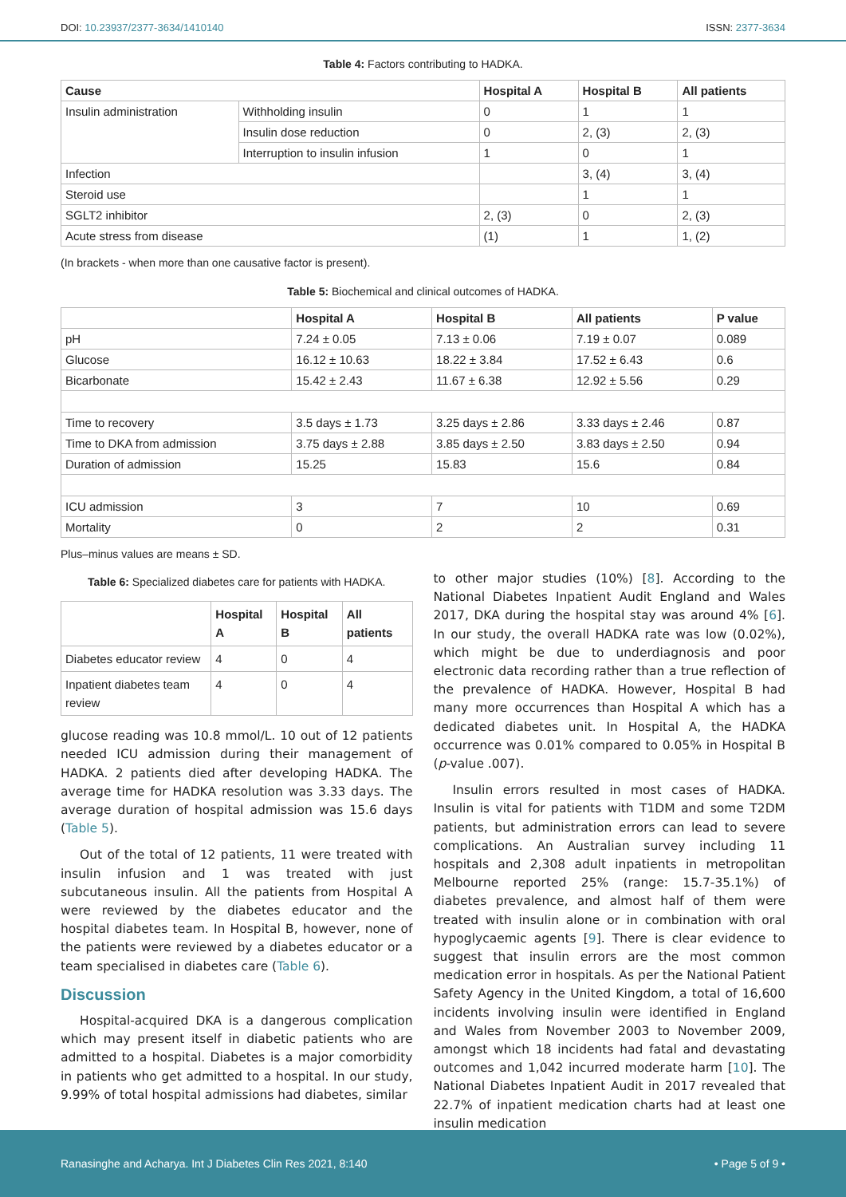DOI: 10.23937/2377-3634/1410140 ISSN: 2377-3634
Table 4: Factors contributing to HADKA.
| Cause | | Hospital A | Hospital B | All patients |
| --- | --- | --- | --- | --- |
| Insulin administration | Withholding insulin | 0 | 1 | 1 |
| | Insulin dose reduction | 0 | 2, (3) | 2, (3) |
| | Interruption to insulin infusion | 1 | 0 | 1 |
| Infection | | | 3, (4) | 3, (4) |
| Steroid use | | | 1 | 1 |
| SGLT2 inhibitor | | 2, (3) | 0 | 2, (3) |
| Acute stress from disease | | (1) | 1 | 1, (2) |
(In brackets - when more than one causative factor is present).
Table 5: Biochemical and clinical outcomes of HADKA.
| | Hospital A | Hospital B | All patients | P value |
| --- | --- | --- | --- | --- |
| pH | 7.24 ± 0.05 | 7.13 ± 0.06 | 7.19 ± 0.07 | 0.089 |
| Glucose | 16.12 ± 10.63 | 18.22 ± 3.84 | 17.52 ± 6.43 | 0.6 |
| Bicarbonate | 15.42 ± 2.43 | 11.67 ± 6.38 | 12.92 ± 5.56 | 0.29 |
| Time to recovery | 3.5 days ± 1.73 | 3.25 days ± 2.86 | 3.33 days ± 2.46 | 0.87 |
| Time to DKA from admission | 3.75 days ± 2.88 | 3.85 days ± 2.50 | 3.83 days ± 2.50 | 0.94 |
| Duration of admission | 15.25 | 15.83 | 15.6 | 0.84 |
| ICU admission | 3 | 7 | 10 | 0.69 |
| Mortality | 0 | 2 | 2 | 0.31 |
Plus–minus values are means ± SD.
Table 6: Specialized diabetes care for patients with HADKA.
| | Hospital A | Hospital B | All patients |
| --- | --- | --- | --- |
| Diabetes educator review | 4 | 0 | 4 |
| Inpatient diabetes team review | 4 | 0 | 4 |
glucose reading was 10.8 mmol/L. 10 out of 12 patients needed ICU admission during their management of HADKA. 2 patients died after developing HADKA. The average time for HADKA resolution was 3.33 days. The average duration of hospital admission was 15.6 days (Table 5).
Out of the total of 12 patients, 11 were treated with insulin infusion and 1 was treated with just subcutaneous insulin. All the patients from Hospital A were reviewed by the diabetes educator and the hospital diabetes team. In Hospital B, however, none of the patients were reviewed by a diabetes educator or a team specialised in diabetes care (Table 6).
Discussion
Hospital-acquired DKA is a dangerous complication which may present itself in diabetic patients who are admitted to a hospital. Diabetes is a major comorbidity in patients who get admitted to a hospital. In our study, 9.99% of total hospital admissions had diabetes, similar
to other major studies (10%) [8]. According to the National Diabetes Inpatient Audit England and Wales 2017, DKA during the hospital stay was around 4% [6]. In our study, the overall HADKA rate was low (0.02%), which might be due to underdiagnosis and poor electronic data recording rather than a true reflection of the prevalence of HADKA. However, Hospital B had many more occurrences than Hospital A which has a dedicated diabetes unit. In Hospital A, the HADKA occurrence was 0.01% compared to 0.05% in Hospital B (p-value .007).
Insulin errors resulted in most cases of HADKA. Insulin is vital for patients with T1DM and some T2DM patients, but administration errors can lead to severe complications. An Australian survey including 11 hospitals and 2,308 adult inpatients in metropolitan Melbourne reported 25% (range: 15.7-35.1%) of diabetes prevalence, and almost half of them were treated with insulin alone or in combination with oral hypoglycaemic agents [9]. There is clear evidence to suggest that insulin errors are the most common medication error in hospitals. As per the National Patient Safety Agency in the United Kingdom, a total of 16,600 incidents involving insulin were identified in England and Wales from November 2003 to November 2009, amongst which 18 incidents had fatal and devastating outcomes and 1,042 incurred moderate harm [10]. The National Diabetes Inpatient Audit in 2017 revealed that 22.7% of inpatient medication charts had at least one insulin medication
Ranasinghe and Acharya. Int J Diabetes Clin Res 2021, 8:140 • Page 5 of 9 •